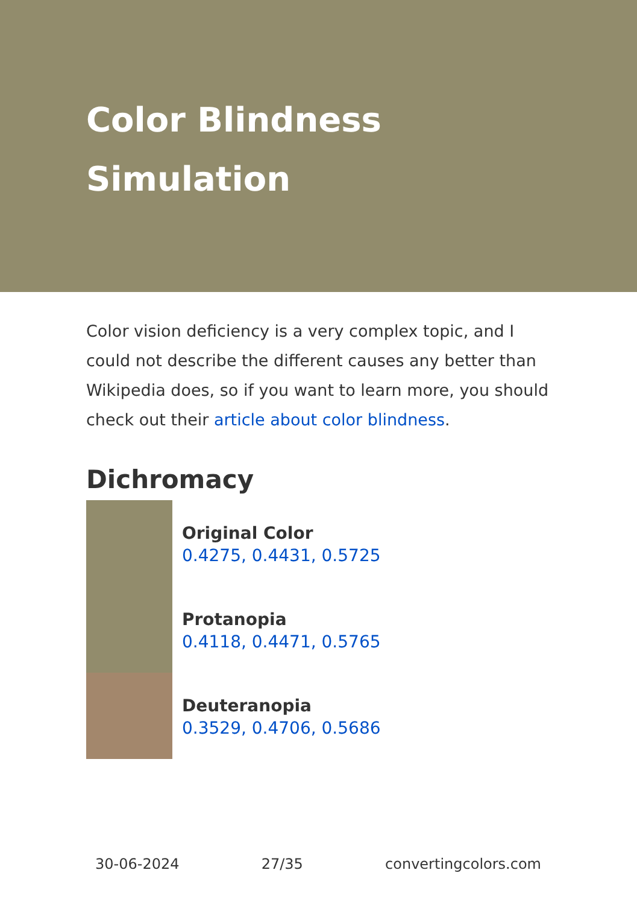Color Blindness Simulation
Color vision deficiency is a very complex topic, and I could not describe the different causes any better than Wikipedia does, so if you want to learn more, you should check out their article about color blindness.
Dichromacy
Original Color
0.4275, 0.4431, 0.5725
Protanopia
0.4118, 0.4471, 0.5765
Deuteranopia
0.3529, 0.4706, 0.5686
30-06-2024 27/35 convertingcolors.com